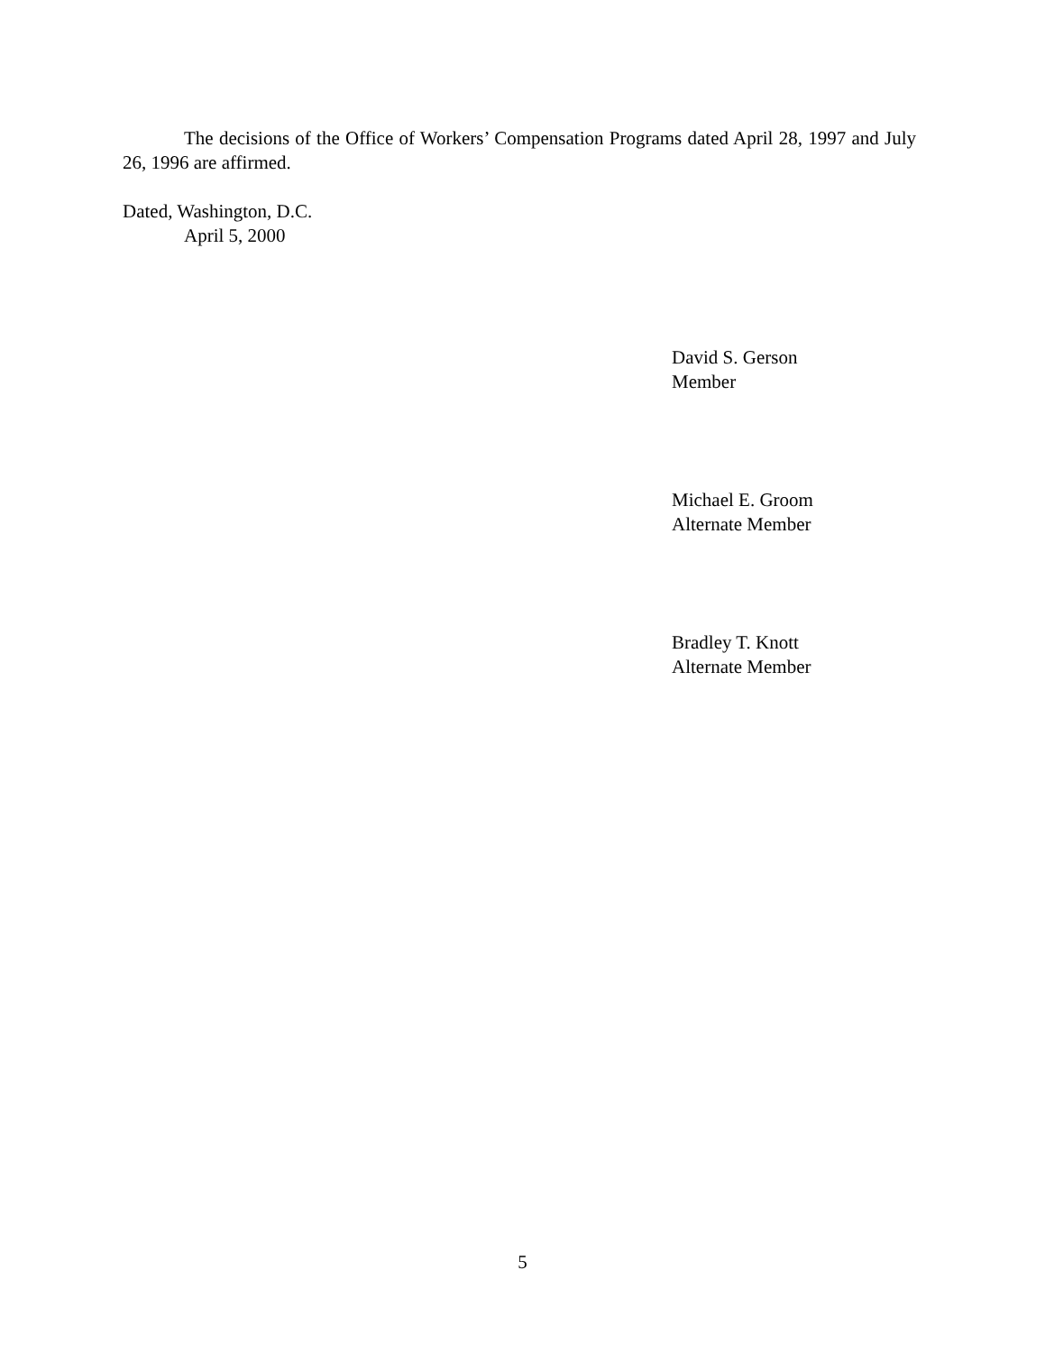The decisions of the Office of Workers’ Compensation Programs dated April 28, 1997 and July 26, 1996 are affirmed.
Dated, Washington, D.C.
April 5, 2000
David S. Gerson
Member
Michael E. Groom
Alternate Member
Bradley T. Knott
Alternate Member
5